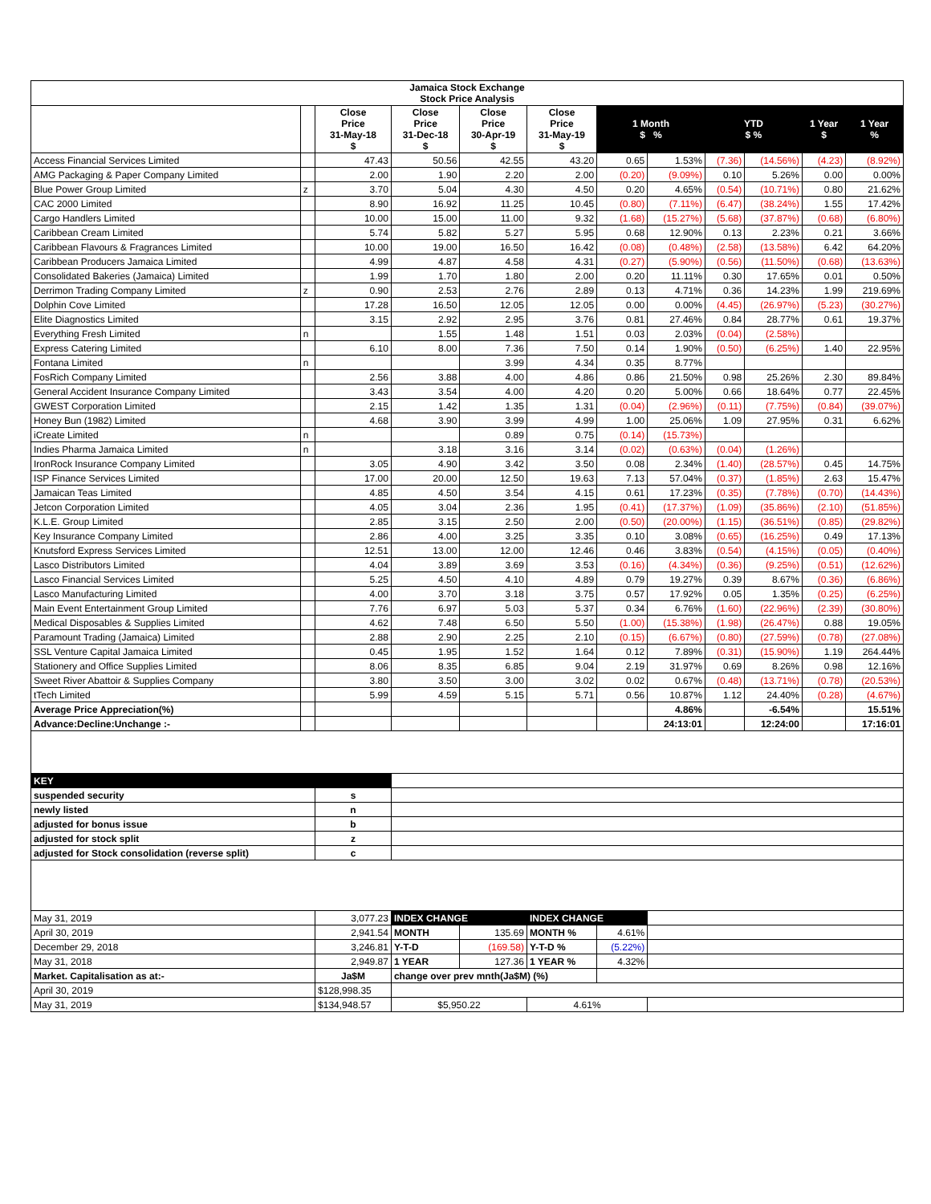| Jamaica Stock Exchange Stock Price Analysis | | | | | | | | | | | |
| --- | --- | --- | --- | --- | --- | --- | --- | --- | --- | --- | --- |
| | | Close Price 31-May-18 $ | Close Price 31-Dec-18 $ | Close Price 30-Apr-19 $ | Close Price 31-May-19 $ | 1 Month $ % | | YTD $ % | | 1 Year $ | 1 Year % |
| Access Financial Services Limited | | 47.43 | 50.56 | 42.55 | 43.20 | 0.65 | 1.53% | (7.36) | (14.56%) | (4.23) | (8.92%) |
| AMG Packaging & Paper Company Limited | | 2.00 | 1.90 | 2.20 | 2.00 | (0.20) | (9.09%) | 0.10 | 5.26% | 0.00 | 0.00% |
| Blue Power Group Limited | z | 3.70 | 5.04 | 4.30 | 4.50 | 0.20 | 4.65% | (0.54) | (10.71%) | 0.80 | 21.62% |
| CAC 2000 Limited | | 8.90 | 16.92 | 11.25 | 10.45 | (0.80) | (7.11%) | (6.47) | (38.24%) | 1.55 | 17.42% |
| Cargo Handlers Limited | | 10.00 | 15.00 | 11.00 | 9.32 | (1.68) | (15.27%) | (5.68) | (37.87%) | (0.68) | (6.80%) |
| Caribbean Cream Limited | | 5.74 | 5.82 | 5.27 | 5.95 | 0.68 | 12.90% | 0.13 | 2.23% | 0.21 | 3.66% |
| Caribbean Flavours & Fragrances Limited | | 10.00 | 19.00 | 16.50 | 16.42 | (0.08) | (0.48%) | (2.58) | (13.58%) | 6.42 | 64.20% |
| Caribbean Producers Jamaica Limited | | 4.99 | 4.87 | 4.58 | 4.31 | (0.27) | (5.90%) | (0.56) | (11.50%) | (0.68) | (13.63%) |
| Consolidated Bakeries (Jamaica) Limited | | 1.99 | 1.70 | 1.80 | 2.00 | 0.20 | 11.11% | 0.30 | 17.65% | 0.01 | 0.50% |
| Derrimon Trading Company Limited | z | 0.90 | 2.53 | 2.76 | 2.89 | 0.13 | 4.71% | 0.36 | 14.23% | 1.99 | 219.69% |
| Dolphin Cove Limited | | 17.28 | 16.50 | 12.05 | 12.05 | 0.00 | 0.00% | (4.45) | (26.97%) | (5.23) | (30.27%) |
| Elite Diagnostics Limited | | 3.15 | 2.92 | 2.95 | 3.76 | 0.81 | 27.46% | 0.84 | 28.77% | 0.61 | 19.37% |
| Everything Fresh Limited | n | | 1.55 | 1.48 | 1.51 | 0.03 | 2.03% | (0.04) | (2.58%) | | |
| Express Catering Limited | | 6.10 | 8.00 | 7.36 | 7.50 | 0.14 | 1.90% | (0.50) | (6.25%) | 1.40 | 22.95% |
| Fontana Limited | n | | | 3.99 | 4.34 | 0.35 | 8.77% | | | | |
| FosRich Company Limited | | 2.56 | 3.88 | 4.00 | 4.86 | 0.86 | 21.50% | 0.98 | 25.26% | 2.30 | 89.84% |
| General Accident Insurance Company Limited | | 3.43 | 3.54 | 4.00 | 4.20 | 0.20 | 5.00% | 0.66 | 18.64% | 0.77 | 22.45% |
| GWEST Corporation Limited | | 2.15 | 1.42 | 1.35 | 1.31 | (0.04) | (2.96%) | (0.11) | (7.75%) | (0.84) | (39.07%) |
| Honey Bun (1982) Limited | | 4.68 | 3.90 | 3.99 | 4.99 | 1.00 | 25.06% | 1.09 | 27.95% | 0.31 | 6.62% |
| iCreate Limited | n | | | 0.89 | 0.75 | (0.14) | (15.73%) | | | | |
| Indies Pharma Jamaica Limited | n | | 3.18 | 3.16 | 3.14 | (0.02) | (0.63%) | (0.04) | (1.26%) | | |
| IronRock Insurance Company Limited | | 3.05 | 4.90 | 3.42 | 3.50 | 0.08 | 2.34% | (1.40) | (28.57%) | 0.45 | 14.75% |
| ISP Finance Services Limited | | 17.00 | 20.00 | 12.50 | 19.63 | 7.13 | 57.04% | (0.37) | (1.85%) | 2.63 | 15.47% |
| Jamaican Teas Limited | | 4.85 | 4.50 | 3.54 | 4.15 | 0.61 | 17.23% | (0.35) | (7.78%) | (0.70) | (14.43%) |
| Jetcon Corporation Limited | | 4.05 | 3.04 | 2.36 | 1.95 | (0.41) | (17.37%) | (1.09) | (35.86%) | (2.10) | (51.85%) |
| K.L.E. Group Limited | | 2.85 | 3.15 | 2.50 | 2.00 | (0.50) | (20.00%) | (1.15) | (36.51%) | (0.85) | (29.82%) |
| Key Insurance Company Limited | | 2.86 | 4.00 | 3.25 | 3.35 | 0.10 | 3.08% | (0.65) | (16.25%) | 0.49 | 17.13% |
| Knutsford Express Services Limited | | 12.51 | 13.00 | 12.00 | 12.46 | 0.46 | 3.83% | (0.54) | (4.15%) | (0.05) | (0.40%) |
| Lasco Distributors Limited | | 4.04 | 3.89 | 3.69 | 3.53 | (0.16) | (4.34%) | (0.36) | (9.25%) | (0.51) | (12.62%) |
| Lasco Financial Services Limited | | 5.25 | 4.50 | 4.10 | 4.89 | 0.79 | 19.27% | 0.39 | 8.67% | (0.36) | (6.86%) |
| Lasco Manufacturing Limited | | 4.00 | 3.70 | 3.18 | 3.75 | 0.57 | 17.92% | 0.05 | 1.35% | (0.25) | (6.25%) |
| Main Event Entertainment Group Limited | | 7.76 | 6.97 | 5.03 | 5.37 | 0.34 | 6.76% | (1.60) | (22.96%) | (2.39) | (30.80%) |
| Medical Disposables & Supplies Limited | | 4.62 | 7.48 | 6.50 | 5.50 | (1.00) | (15.38%) | (1.98) | (26.47%) | 0.88 | 19.05% |
| Paramount Trading (Jamaica) Limited | | 2.88 | 2.90 | 2.25 | 2.10 | (0.15) | (6.67%) | (0.80) | (27.59%) | (0.78) | (27.08%) |
| SSL Venture Capital Jamaica Limited | | 0.45 | 1.95 | 1.52 | 1.64 | 0.12 | 7.89% | (0.31) | (15.90%) | 1.19 | 264.44% |
| Stationery and Office Supplies Limited | | 8.06 | 8.35 | 6.85 | 9.04 | 2.19 | 31.97% | 0.69 | 8.26% | 0.98 | 12.16% |
| Sweet River Abattoir & Supplies Company | | 3.80 | 3.50 | 3.00 | 3.02 | 0.02 | 0.67% | (0.48) | (13.71%) | (0.78) | (20.53%) |
| tTech Limited | | 5.99 | 4.59 | 5.15 | 5.71 | 0.56 | 10.87% | 1.12 | 24.40% | (0.28) | (4.67%) |
| Average Price Appreciation(%) | | | | | | | 4.86% | | -6.54% | | 15.51% |
| Advance:Decline:Unchange :- | | | | | | | 24:13:01 | | 12:24:00 | | 17:16:01 |
| KEY | | | | | | | | | | | |
| suspended security | | s | | | | | | | | | |
| newly listed | | n | | | | | | | | | |
| adjusted for bonus issue | | b | | | | | | | | | |
| adjusted for stock split | | z | | | | | | | | | |
| adjusted for Stock consolidation (reverse split) | | c | | | | | | | | | |
| May 31, 2019 | | 3,077.23 | INDEX CHANGE | | INDEX CHANGE | | | | | | |
| April 30, 2019 | | 2,941.54 | MONTH | 135.69 | MONTH % | 4.61% | | | | | |
| December 29, 2018 | | 3,246.81 | Y-T-D | (169.58) | Y-T-D % | (5.22%) | | | | | |
| May 31, 2018 | | 2,949.87 | 1 YEAR | 127.36 | 1 YEAR % | 4.32% | | | | | |
| Market. Capitalisation as at:- | | Ja$M | change over prev mnth(Ja$M) (%) | | | | | | | | |
| April 30, 2019 | | $128,998.35 | | | | | | | | | |
| May 31, 2019 | | $134,948.57 | $5,950.22 | | 4.61% | | | | | | |